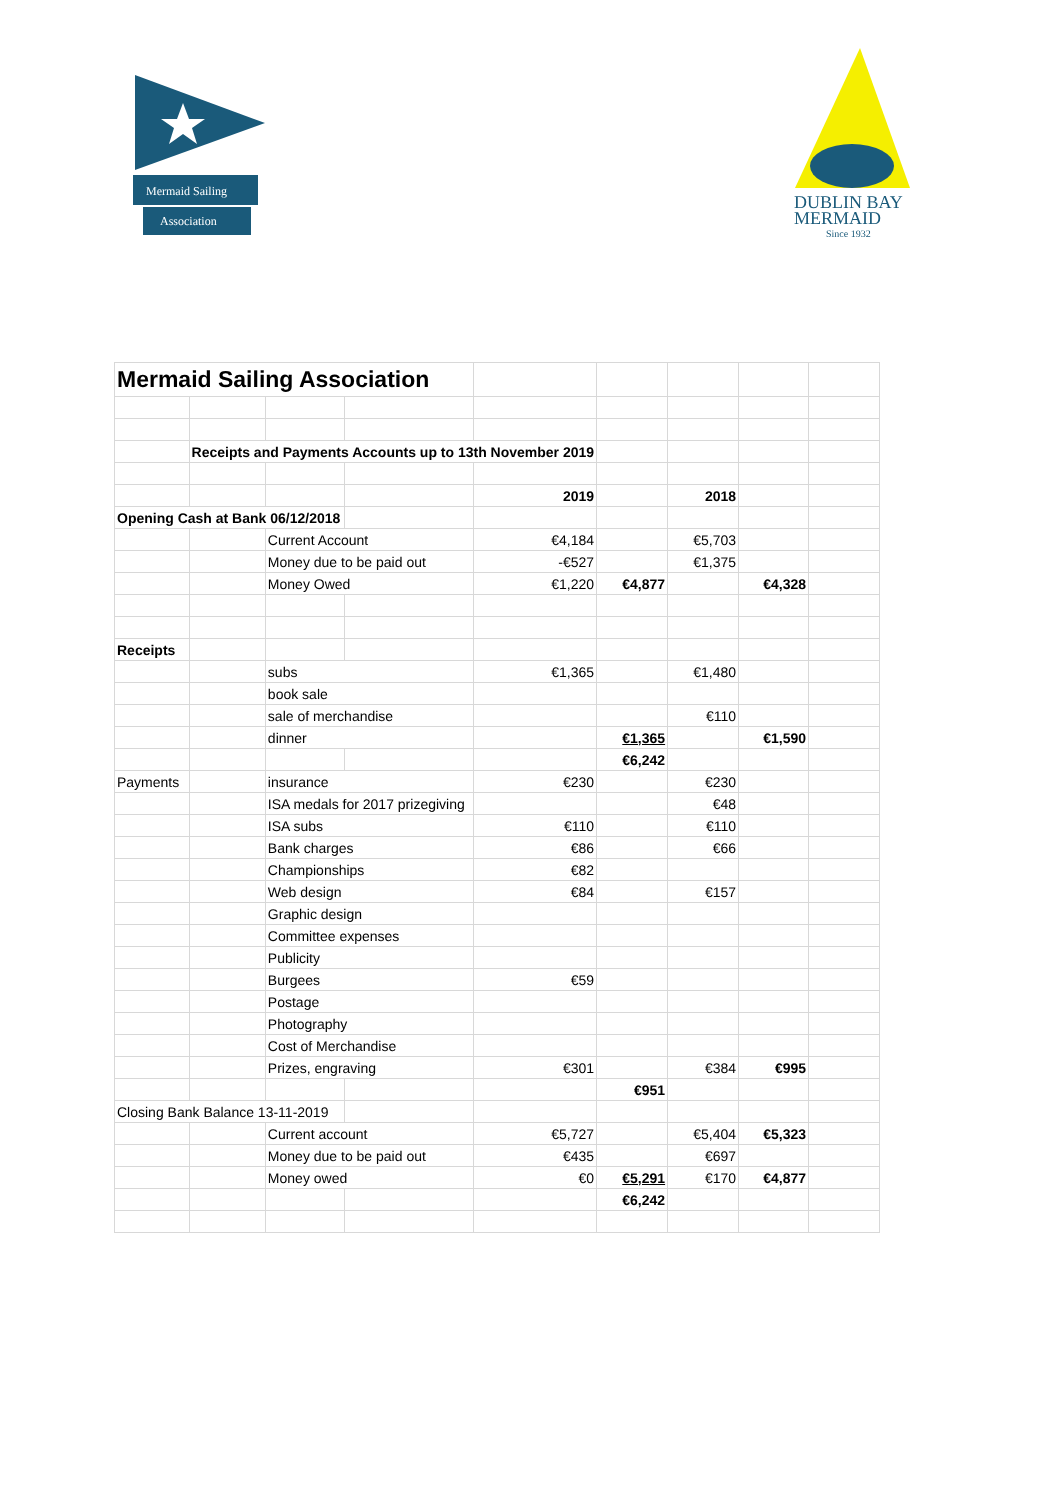Mermaid Sailing
Association
DUBLIN BAY
MERMAID
Since 1932
| Mermaid Sailing Association | | | | | | | | |
| | Receipts and Payments Accounts up to 13th November 2019 | | | | | | | |
| | | | | 2019 | | 2018 | | |
| Opening Cash at Bank 06/12/2018 | | | | | | | | |
| | | Current Account | | €4,184 | | €5,703 | | |
| | | Money due to be paid out | | -€527 | | €1,375 | | |
| | | Money Owed | | €1,220 | €4,877 | | €4,328 | |
| Receipts | | | | | | | | |
| | | subs | | €1,365 | | €1,480 | | |
| | | book sale | | | | | | |
| | | sale of merchandise | | | | €110 | | |
| | | dinner | | | €1,365 | | €1,590 | |
| | | | | | €6,242 | | | |
| Payments | | insurance | | €230 | | €230 | | |
| | | ISA medals for 2017 prizegiving | | | | €48 | | |
| | | ISA subs | | €110 | | €110 | | |
| | | Bank charges | | €86 | | €66 | | |
| | | Championships | | €82 | | | | |
| | | Web design | | €84 | | €157 | | |
| | | Graphic design | | | | | | |
| | | Committee expenses | | | | | | |
| | | Publicity | | | | | | |
| | | Burgees | | €59 | | | | |
| | | Postage | | | | | | |
| | | Photography | | | | | | |
| | | Cost of Merchandise | | | | | | |
| | | Prizes, engraving | | €301 | | €384 | €995 | |
| | | | | | €951 | | | |
| Closing Bank Balance 13-11-2019 | | | | | | | | |
| | | Current account | | €5,727 | | €5,404 | €5,323 | |
| | | Money due to be paid out | | €435 | | €697 | | |
| | | Money owed | | €0 | €5,291 | €170 | €4,877 | |
| | | | | | €6,242 | | | |